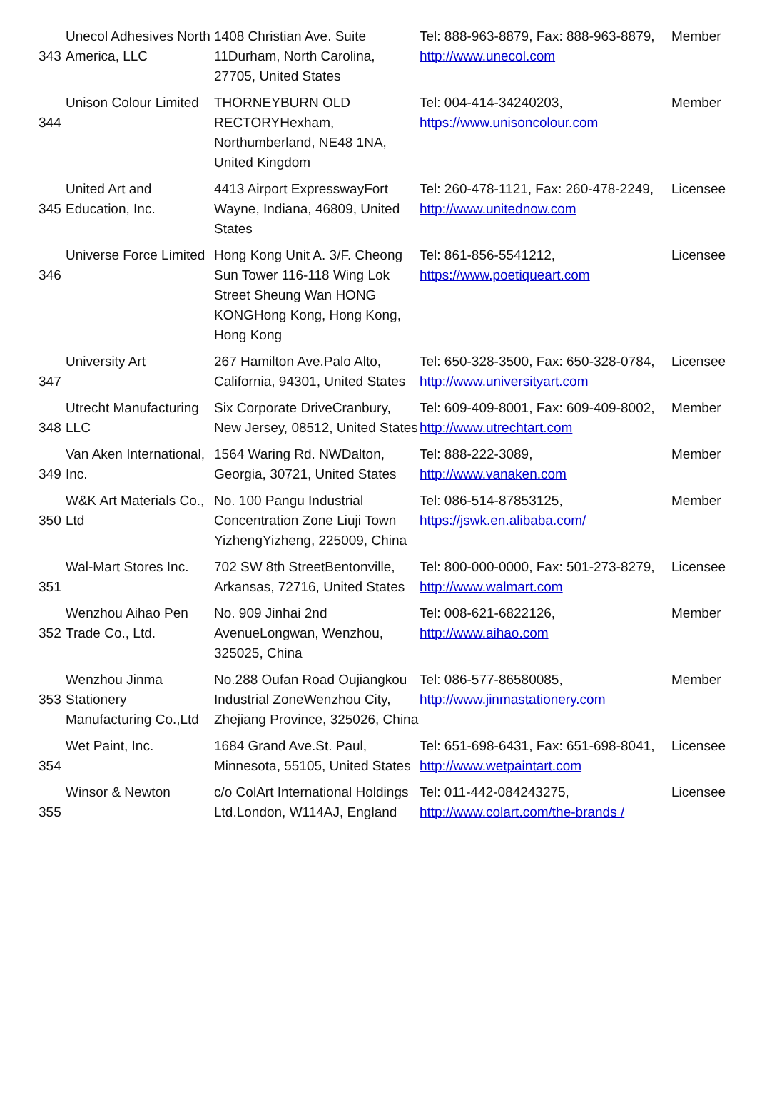| 343 | Unecol Adhesives North America, LLC | 1408 Christian Ave. Suite 11Durham, North Carolina, 27705, United States | Tel: 888-963-8879, Fax: 888-963-8879, http://www.unecol.com | Member |
| 344 | Unison Colour Limited | THORNEYBURN OLD RECTORYHexham, Northumberland, NE48 1NA, United Kingdom | Tel: 004-414-34240203, https://www.unisoncolour.com | Member |
| 345 | United Art and Education, Inc. | 4413 Airport ExpresswayFort Wayne, Indiana, 46809, United States | Tel: 260-478-1121, Fax: 260-478-2249, http://www.unitednow.com | Licensee |
| 346 | Universe Force Limited | Hong Kong Unit A. 3/F. Cheong Sun Tower 116-118 Wing Lok Street Sheung Wan HONG KONGHong Kong, Hong Kong, Hong Kong | Tel: 861-856-5541212, https://www.poetiqueart.com | Licensee |
| 347 | University Art | 267 Hamilton Ave.Palo Alto, California, 94301, United States | Tel: 650-328-3500, Fax: 650-328-0784, http://www.universityart.com | Licensee |
| 348 | Utrecht Manufacturing LLC | Six Corporate DriveCranbury, New Jersey, 08512, United States | Tel: 609-409-8001, Fax: 609-409-8002, http://www.utrechtart.com | Member |
| 349 | Van Aken International, Inc. | 1564 Waring Rd. NWDalton, Georgia, 30721, United States | Tel: 888-222-3089, http://www.vanaken.com | Member |
| 350 | W&K Art Materials Co., Ltd | No. 100 Pangu Industrial Concentration Zone Liuji Town YizhengYizheng, 225009, China | Tel: 086-514-87853125, https://jswk.en.alibaba.com/ | Member |
| 351 | Wal-Mart Stores Inc. | 702 SW 8th StreetBentonville, Arkansas, 72716, United States | Tel: 800-000-0000, Fax: 501-273-8279, http://www.walmart.com | Licensee |
| 352 | Wenzhou Aihao Pen Trade Co., Ltd. | No. 909 Jinhai 2nd AvenueLongwan, Wenzhou, 325025, China | Tel: 008-621-6822126, http://www.aihao.com | Member |
| 353 | Wenzhou Jinma Stationery Manufacturing Co.,Ltd | No.288 Oufan Road Oujiangkou Industrial ZoneWenzhou City, Zhejiang Province, 325026, China | Tel: 086-577-86580085, http://www.jinmastationery.com | Member |
| 354 | Wet Paint, Inc. | 1684 Grand Ave.St. Paul, Minnesota, 55105, United States | Tel: 651-698-6431, Fax: 651-698-8041, http://www.wetpaintart.com | Licensee |
| 355 | Winsor & Newton | c/o ColArt International Holdings Ltd.London, W114AJ, England | Tel: 011-442-084243275, http://www.colart.com/the-brands / | Licensee |